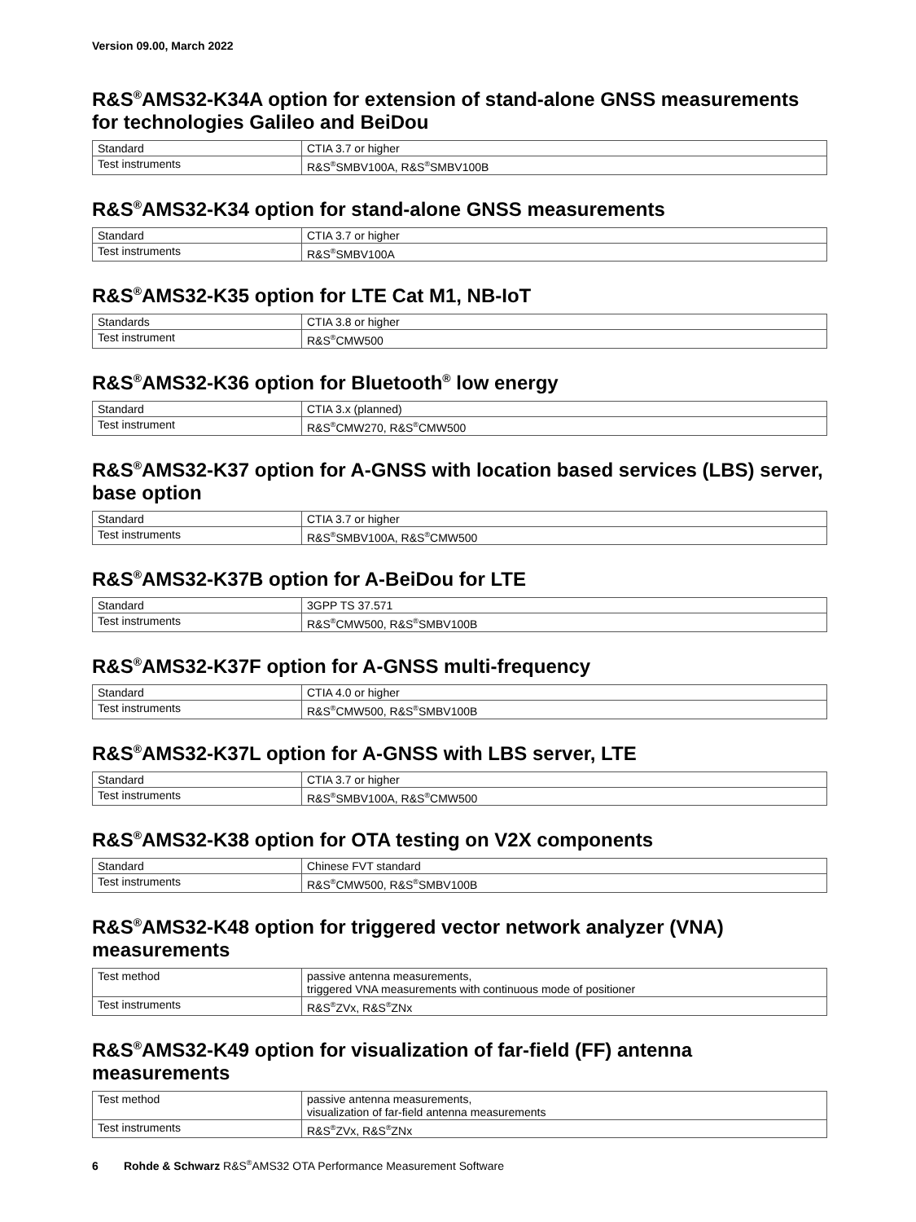Version 09.00, March 2022
R&S<sup>®</sup>AMS32-K34A option for extension of stand-alone GNSS measurements for technologies Galileo and BeiDou
| Standard | CTIA 3.7 or higher |
| Test instruments | R&S<sup>®</sup>SMBV100A, R&S<sup>®</sup>SMBV100B |
R&S<sup>®</sup>AMS32-K34 option for stand-alone GNSS measurements
| Standard | CTIA 3.7 or higher |
| Test instruments | R&S<sup>®</sup>SMBV100A |
R&S<sup>®</sup>AMS32-K35 option for LTE Cat M1, NB-IoT
| Standards | CTIA 3.8 or higher |
| Test instrument | R&S<sup>®</sup>CMW500 |
R&S<sup>®</sup>AMS32-K36 option for Bluetooth<sup>®</sup> low energy
| Standard | CTIA 3.x (planned) |
| Test instrument | R&S<sup>®</sup>CMW270, R&S<sup>®</sup>CMW500 |
R&S<sup>®</sup>AMS32-K37 option for A-GNSS with location based services (LBS) server, base option
| Standard | CTIA 3.7 or higher |
| Test instruments | R&S<sup>®</sup>SMBV100A, R&S<sup>®</sup>CMW500 |
R&S<sup>®</sup>AMS32-K37B option for A-BeiDou for LTE
| Standard | 3GPP TS 37.571 |
| Test instruments | R&S<sup>®</sup>CMW500, R&S<sup>®</sup>SMBV100B |
R&S<sup>®</sup>AMS32-K37F option for A-GNSS multi-frequency
| Standard | CTIA 4.0 or higher |
| Test instruments | R&S<sup>®</sup>CMW500, R&S<sup>®</sup>SMBV100B |
R&S<sup>®</sup>AMS32-K37L option for A-GNSS with LBS server, LTE
| Standard | CTIA 3.7 or higher |
| Test instruments | R&S<sup>®</sup>SMBV100A, R&S<sup>®</sup>CMW500 |
R&S<sup>®</sup>AMS32-K38 option for OTA testing on V2X components
| Standard | Chinese FVT standard |
| Test instruments | R&S<sup>®</sup>CMW500, R&S<sup>®</sup>SMBV100B |
R&S<sup>®</sup>AMS32-K48 option for triggered vector network analyzer (VNA) measurements
| Test method | passive antenna measurements, triggered VNA measurements with continuous mode of positioner |
| Test instruments | R&S<sup>®</sup>ZVx, R&S<sup>®</sup>ZNx |
R&S<sup>®</sup>AMS32-K49 option for visualization of far-field (FF) antenna measurements
| Test method | passive antenna measurements, visualization of far-field antenna measurements |
| Test instruments | R&S<sup>®</sup>ZVx, R&S<sup>®</sup>ZNx |
6 Rohde & Schwarz R&S<sup>®</sup>AMS32 OTA Performance Measurement Software